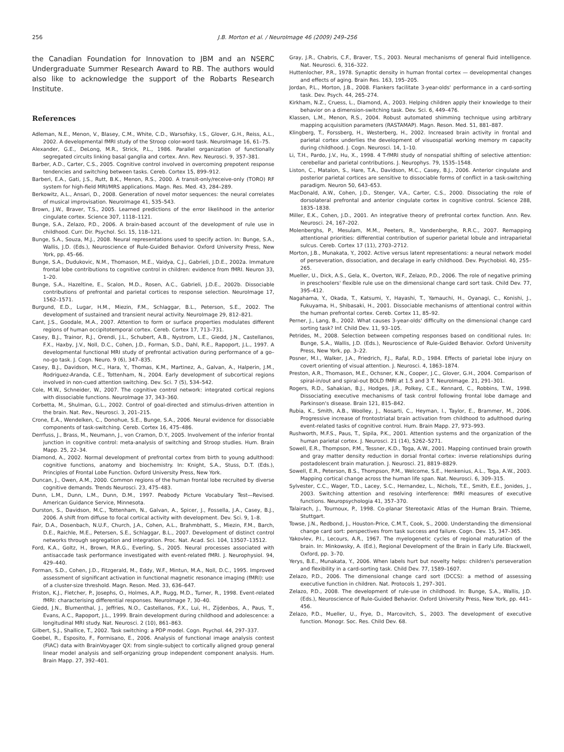256 J.B. Morton et al. / NeuroImage 46 (2009) 249–256
the Canadian Foundation for Innovation to JBM and an NSERC Undergraduate Summer Research Award to RB. The authors would also like to acknowledge the support of the Robarts Research Institute.
References
Adleman, N.E., Menon, V., Blasey, C.M., White, C.D., Warsofsky, I.S., Glover, G.H., Reiss, A.L., 2002. A developmental fMRI study of the Stroop color-word task. NeuroImage 16, 61–75.
Alexander, G.E., DeLong, M.R., Strick, P.L., 1986. Parallel organization of functionally segregated circuits linking basal ganglia and cortex. Ann. Rev. Neurosci. 9, 357–381.
Barber, A.D., Carter, C.S., 2005. Cognitive control involved in overcoming prepotent response tendencies and switching between tasks. Cereb. Cortex 15, 899–912.
Barberi, E.A., Gati, J.S., Rutt, B.K., Menon, R.S., 2000. A transit-only/receive-only (TORO) RF system for high-field MRI/MRS applications. Magn. Res. Med. 43, 284–289.
Berkowitz, A.L., Ansari, D., 2008. Generation of novel motor sequences: the neural correlates of musical improvisation. NeuroImage 41, 535–543.
Brown, J.W., Braver, T.S., 2005. Learned predictions of the error likelihood in the anterior cingulate cortex. Science 307, 1118–1121.
Bunge, S.A., Zelazo, P.D., 2006. A brain-based account of the development of rule use in childhood. Curr. Dir. Psychol. Sci. 15, 118–121.
Bunge, S.A., Souza, M.J., 2008. Neural representations used to specify action. In: Bunge, S.A., Wallis, J.D. (Eds.), Neuroscience of Rule-Guided Behavior. Oxford University Press, New York, pp. 45–66.
Bunge, S.A., Dudukovic, N.M., Thomason, M.E., Vaidya, C.J., Gabrieli, J.D.E., 2002a. Immature frontal lobe contributions to cognitive control in children: evidence from fMRI. Neuron 33, 1–20.
Bunge, S.A., Hazeltine, E., Scalon, M.D., Rosen, A.C., Gabrieli, J.D.E., 2002b. Dissociable contributions of prefrontal and parietal cortices to response selection. NeuroImage 17, 1562–1571.
Burgund, E.D., Lugar, H.M., Miezin, F.M., Schlaggar, B.L., Peterson, S.E., 2002. The development of sustained and transient neural activity. NeuroImage 29, 812–821.
Cant, J.S., Goodale, M.A., 2007. Attention to form or surface properties modulates different regions of human occipitotemporal cortex. Cereb. Cortex 17, 713–731.
Casey, B.J., Trainor, R.J., Orendi, J.L., Schubert, A.B., Nystrom, L.E., Giedd, J.N., Castellanos, F.X., Haxby, J.V., Noll, D.C., Cohen, J.D., Forman, S.D., Dahl, R.E., Rapoport, J.L., 1997. A developmental functional MRI study of prefrontal activation during performance of a go–no-go task. J. Cogn. Neuro. 9 (6), 347–835.
Casey, B.J., Davidson, M.C., Hara, Y., Thomas, K.M., Martinez, A., Galvan, A., Halperin, J.M., Rodriguez-Aranda, C.E., Tottenham, N., 2004. Early development of subcortical regions involved in non-cued attention switching. Dev. Sci. 7 (5), 534–542.
Cole, M.W., Schneider, W., 2007. The cognitive control network: integrated cortical regions with dissociable functions. NeuroImage 37, 343–360.
Corbetta, M., Shulman, G.L., 2002. Control of goal-directed and stimulus-driven attention in the brain. Nat. Rev., Neurosci. 3, 201–215.
Crone, E.A., Wendelken, C., Donohue, S.E., Bunge, S.A., 2006. Neural evidence for dissociable components of task-switching. Cereb. Cortex 16, 475–486.
Derrfuss, J., Brass, M., Neumann, J., von Cramon, D.Y., 2005. Involvement of the inferior frontal junction in cognitive control: meta-analysis of switching and Stroop studies. Hum. Brain Mapp. 25, 22–34.
Diamond, A., 2002. Normal development of prefrontal cortex from birth to young adulthood: cognitive functions, anatomy and biochemistry. In: Knight, S.A., Stuss, D.T. (Eds.), Principles of Frontal Lobe Function. Oxford University Press, New York.
Duncan, J., Owen, A.M., 2000. Common regions of the human frontal lobe recruited by diverse cognitive demands. Trends Neurosci. 23, 475–483.
Dunn, L.M., Dunn, L.M., Dunn, D.M., 1997. Peabody Picture Vocabulary Test—Revised. American Guidance Service, Minnesota.
Durston, S., Davidson, M.C., Tottenham, N., Galvan, A., Spicer, J., Fossella, J.A., Casey, B.J., 2006. A shift from diffuse to focal cortical activity with development. Dev. Sci. 9, 1–8.
Fair, D.A., Dosenbach, N.U.F., Church, J.A., Cohen, A.L., Brahmbhatt, S., Miezin, F.M., Barch, D.E., Raichle, M.E., Petersen, S.E., Schlaggar, B.L., 2007. Development of distinct control networks through segregation and integration. Proc. Nat. Acad. Sci. 104, 13507–13512.
Ford, K.A., Goltz, H., Brown, M.R.G., Everling, S., 2005. Neural processes associated with antisaccade task performance investigated with event-related fMRI. J. Neurophysiol. 94, 429–440.
Forman, S.D., Cohen, J.D., Fitzgerald, M., Eddy, W.F., Mintun, M.A., Noll, D.C., 1995. Improved assessment of significant activation in functional magnetic resonance imaging (fMRI): use of a cluster-size threshold. Magn. Reson. Med. 33, 636–647.
Friston, K.J., Fletcher, P., Josephs, O., Holmes, A.P., Rugg, M.D., Turner, R., 1998. Event-related fMRI: characterising differential responses. NeuroImage 7, 30–40.
Giedd, J.N., Blumenthal, J., Jeffries, N.O., Castellanos, F.X., Lui, H., Zijdenbos, A., Paus, T., Evans, A.C., Rapoport, J.L., 1999. Brain development during childhood and adolescence: a longitudinal MRI study. Nat. Neurosci. 2 (10), 861–863.
Gilbert, S.J., Shallice, T., 2002. Task switching: a PDP model. Cogn. Psychol. 44, 297–337.
Goebel, R., Esposito, F., Formisano, E., 2006. Analysis of functional image analysis contest (FIAC) data with BrainVoyager QX: from single-subject to cortically aligned group general linear model analysis and self-organizing group independent component analysis. Hum. Brain Mapp. 27, 392–401.
Gray, J.R., Chabris, C.F., Braver, T.S., 2003. Neural mechanisms of general fluid intelligence. Nat. Neurosci. 6, 316–322.
Huttenlocher, P.R., 1978. Synaptic density in human frontal cortex — developmental changes and effects of aging. Brain Res. 163, 195–205.
Jordan, P.L., Morton, J.B., 2008. Flankers facilitate 3-year-olds' performance in a card-sorting task. Dev. Psych. 44, 265–274.
Kirkham, N.Z., Cruess, L., Diamond, A., 2003. Helping children apply their knowledge to their behavior on a dimension-switching task. Dev. Sci. 6, 449–476.
Klassen, L.M., Menon, R.S., 2004. Robust automated shimming technique using arbitrary mapping acquisition parameters (RASTAMAP). Magn. Reson. Med. 51, 881–887.
Klingberg, T., Forssberg, H., Westerberg, H., 2002. Increased brain activity in frontal and parietal cortex underlies the development of visuospatial working memory m capacity during childhood. J. Cogn. Neurosci. 14, 1–10.
Li, T.H., Pardo, J.V., Hu, X., 1998. 4 T-fMRI study of nonspatial shifting of selective attention: cerebellar and parietal contributions. J. Neurophys. 79, 1535–1548.
Liston, C., Matalon, S., Hare, T.A., Davidson, M.C., Casey, B.J., 2006. Anterior cingulate and posterior parietal cortices are sensitive to dissociable forms of conflict in a task-switching paradigm. Neuron 50, 643–653.
MacDonald, A.W., Cohen, J.D., Stenger, V.A., Carter, C.S., 2000. Dissociating the role of dorsolateral prefrontal and anterior cingulate cortex in cognitive control. Science 288, 1835–1838.
Miller, E.K., Cohen, J.D., 2001. An integrative theory of prefrontal cortex function. Ann. Rev. Neurosci. 24, 167–202.
Molenberghs, P., Mesulam, M.M., Peeters, R., Vandenberghe, R.R.C., 2007. Remapping attentional priorities: differential contribution of superior parietal lobule and intraparietal sulcus. Cereb. Cortex 17 (11), 2703–2712.
Morton, J.B., Munakata, Y., 2002. Active versus latent representations: a neural network model of perseveration, dissociation, and decalage in early childhood. Dev. Psychobiol. 40, 255–265.
Mueller, U., Dick, A.S., Gela, K., Overton, W.F., Zelazo, P.D., 2006. The role of negative priming in preschoolers' flexible rule use on the dimensional change card sort task. Child Dev. 77, 395–412.
Nagahama, Y., Okada, T., Katsumi, Y., Hayashi, T., Yamauchi, H., Oyanagi, C., Konishi, J., Fukuyama, H., Shibasaki, H., 2001. Dissociable mechanisms of attentional control within the human prefrontal cortex. Cereb. Cortex 11, 85–92.
Perner, J., Lang, B., 2002. What causes 3-year-olds' difficulty on the dimensional change card sorting task? Inf. Child Dev. 11, 93–105.
Petrides, M., 2008. Selection between competing responses based on conditional rules. In: Bunge, S.A., Wallis, J.D. (Eds.), Neuroscience of Rule-Guided Behavior. Oxford University Press, New York, pp. 3–22.
Posner, M.I., Walker, J.A., Friedrich, F.J., Rafal, R.D., 1984. Effects of parietal lobe injury on covert orienting of visual attention. J. Neurosci. 4, 1863–1874.
Preston, A.R., Thomason, M.E., Ochsner, K.N., Cooper, J.C., Glover, G.H., 2004. Comparison of spiral-in/out and spiral-out BOLD fMRI at 1.5 and 3 T. NeuroImage. 21, 291–301.
Rogers, R.D., Sahakian, B.J., Hodges, J.R., Polkey, C.E., Kennard, C., Robbins, T.W., 1998. Dissociating executive mechanisms of task control following frontal lobe damage and Parkinson's disease. Brain 121, 815–842.
Rubia, K., Smith, A.B., Woolley, J., Nosarti, C., Heyman, I., Taylor, E., Brammer, M., 2006. Progressive increase of frontostriatal brain activation from childhood to adulthood during event-related tasks of cognitive control. Hum. Brain Mapp. 27, 973–993.
Rushworth, M.F.S., Paus, T., Sipila, P.K., 2001. Attention systems and the organization of the human parietal cortex. J. Neurosci. 21 (14), 5262–5271.
Sowell, E.R., Thompson, P.M., Tessner, K.D., Toga, A.W., 2001. Mapping continued brain growth and gray matter density reduction in dorsal frontal cortex: inverse relationships during postadolescent brain maturation. J. Neurosci. 21, 8819–8829.
Sowell, E.R., Peterson, B.S., Thompson, P.M., Welcome, S.E., Henkenius, A.L., Toga, A.W., 2003. Mapping cortical change across the human life span. Nat. Neurosci. 6, 309–315.
Sylvester, C.C., Wager, T.D., Lacey, S.C., Hernandez, L., Nichols, T.E., Smith, E.E., Jonides, J., 2003. Switching attention and resolving interference: fMRI measures of executive functions. Neuropsychologia 41, 357–370.
Talairach, J., Tournoux, P., 1998. Co-planar Stereotaxic Atlas of the Human Brain. Thieme, Stuttgart.
Towse, J.N., Redbond, J., Houston-Price, C.M.T., Cook, S., 2000. Understanding the dimensional change card sort: perspectives from task success and failure. Cogn. Dev. 15, 347–365.
Yakovlev, P.I., Lecours, A.R., 1967. The myelogenetic cycles of regional maturation of the brain. In: Minkowsky, A. (Ed.), Regional Development of the Brain in Early Life. Blackwell, Oxford, pp. 3–70.
Yerys, B.E., Munakata, Y., 2006. When labels hurt but novelty helps: children's perseveration and flexibility in a card-sorting task. Child Dev. 77, 1589–1607.
Zelazo, P.D., 2006. The dimensional change card sort (DCCS): a method of assessing executive function in children. Nat. Protocols 1, 297–301.
Zelazo, P.D., 2008. The development of rule-use in childhood. In: Bunge, S.A., Wallis, J.D. (Eds.), Neuroscience of Rule-Guided Behavior. Oxford University Press, New York, pp. 441–456.
Zelazo, P.D., Mueller, U., Frye, D., Marcovitch, S., 2003. The development of executive function. Monogr. Soc. Res. Child Dev. 68.